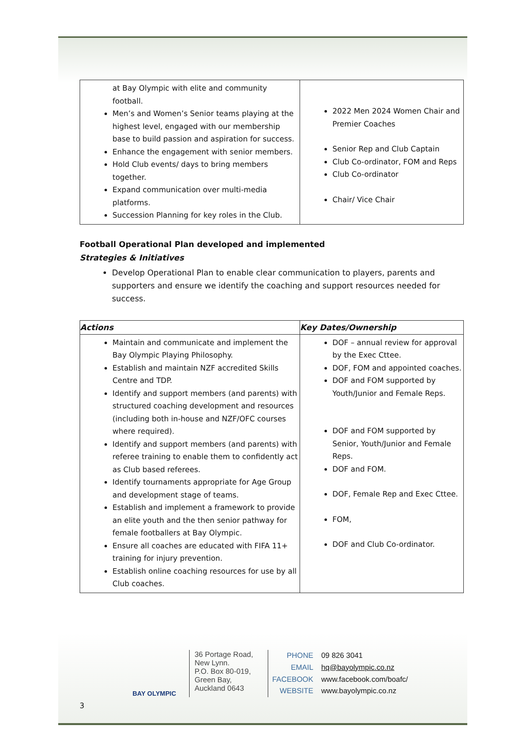| at Bay Olympic with elite and community football. Men’s and Women’s Senior teams playing at the highest level, engaged with our membership base to build passion and aspiration for success. Enhance the engagement with senior members. Hold Club events/ days to bring members together. Expand communication over multi-media platforms. Succession Planning for key roles in the Club. | 2022 Men 2024 Women Chair and Premier Coaches Senior Rep and Club Captain Club Co-ordinator, FOM and Reps Club Co-ordinator Chair/ Vice Chair |
Football Operational Plan developed and implemented
Strategies & Initiatives
Develop Operational Plan to enable clear communication to players, parents and supporters and ensure we identify the coaching and support resources needed for success.
| Actions | Key Dates/Ownership |
| --- | --- |
| Maintain and communicate and implement the Bay Olympic Playing Philosophy. Establish and maintain NZF accredited Skills Centre and TDP. Identify and support members (and parents) with structured coaching development and resources (including both in-house and NZF/OFC courses where required). Identify and support members (and parents) with referee training to enable them to confidently act as Club based referees. Identify tournaments appropriate for Age Group and development stage of teams. Establish and implement a framework to provide an elite youth and the then senior pathway for female footballers at Bay Olympic. Ensure all coaches are educated with FIFA 11+ training for injury prevention. Establish online coaching resources for use by all Club coaches. | DOF – annual review for approval by the Exec Cttee. DOF, FOM and appointed coaches. DOF and FOM supported by Youth/Junior and Female Reps. DOF and FOM supported by Senior, Youth/Junior and Female Reps. DOF and FOM. DOF, Female Rep and Exec Cttee. FOM, DOF and Club Co-ordinator. |
BAY OLYMPIC
36 Portage Road,
New Lynn.
P.O. Box 80-019,
Green Bay,
Auckland 0643
| PHONE | 09 826 3041 |
| EMAIL | hq@bayolympic.co.nz |
| FACEBOOK | www.facebook.com/boafc/ |
| WEBSITE | www.bayolympic.co.nz |
3